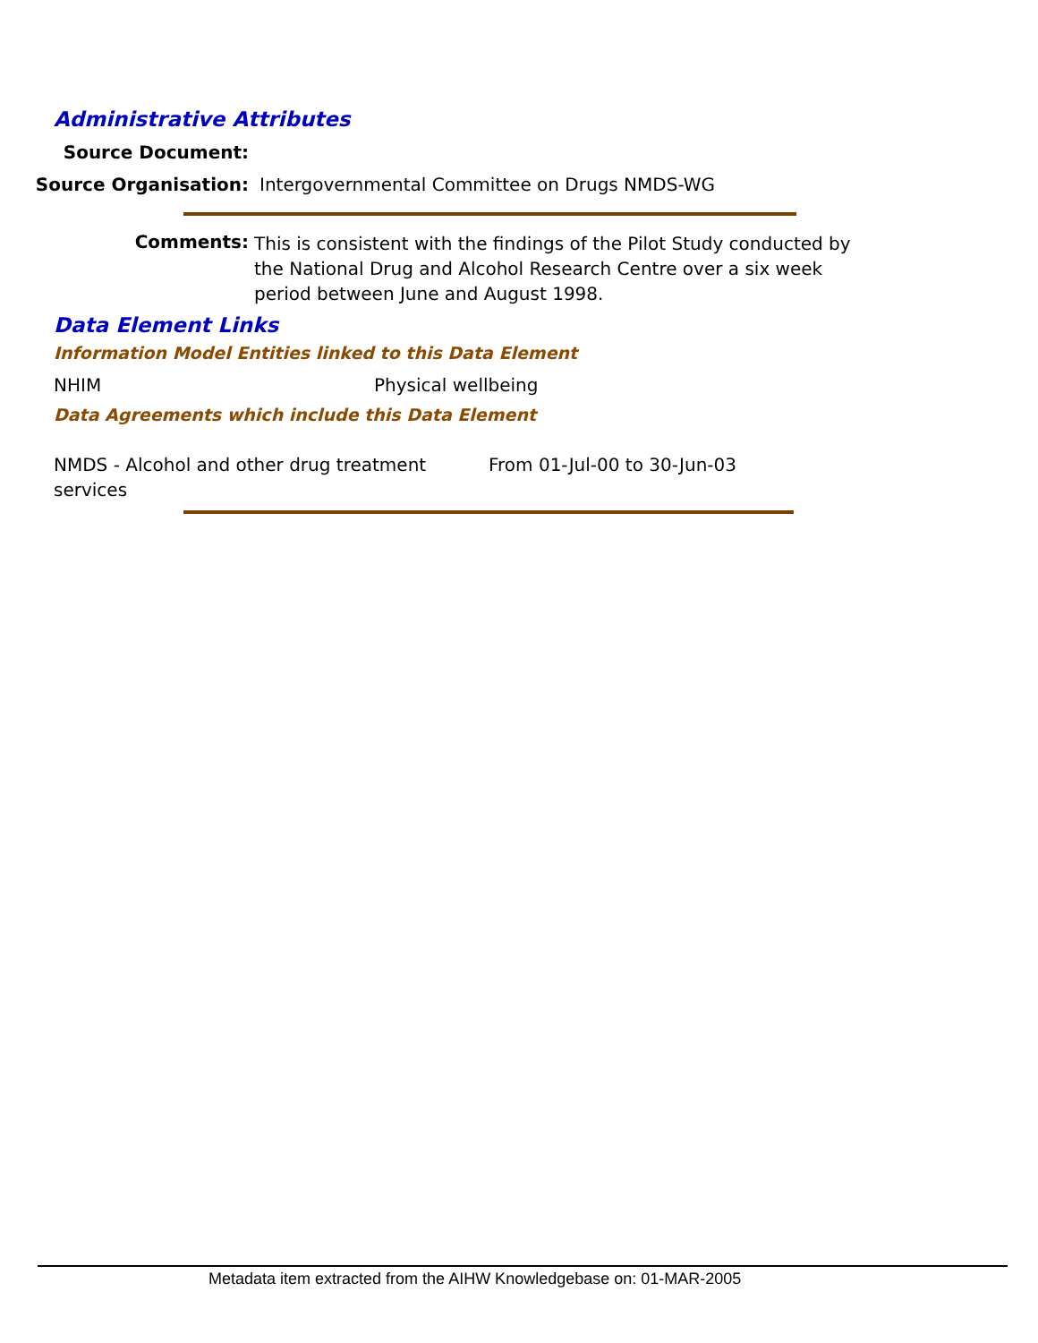Administrative Attributes
Source Document:
Source Organisation: Intergovernmental Committee on Drugs NMDS-WG
Comments:
This is consistent with the findings of the Pilot Study conducted by the National Drug and Alcohol Research Centre over a six week period between June and August 1998.
Data Element Links
Information Model Entities linked to this Data Element
NHIM Physical wellbeing
Data Agreements which include this Data Element
NMDS - Alcohol and other drug treatment
services
From 01-Jul-00 to 30-Jun-03
Metadata item extracted from the AIHW Knowledgebase on: 01-MAR-2005